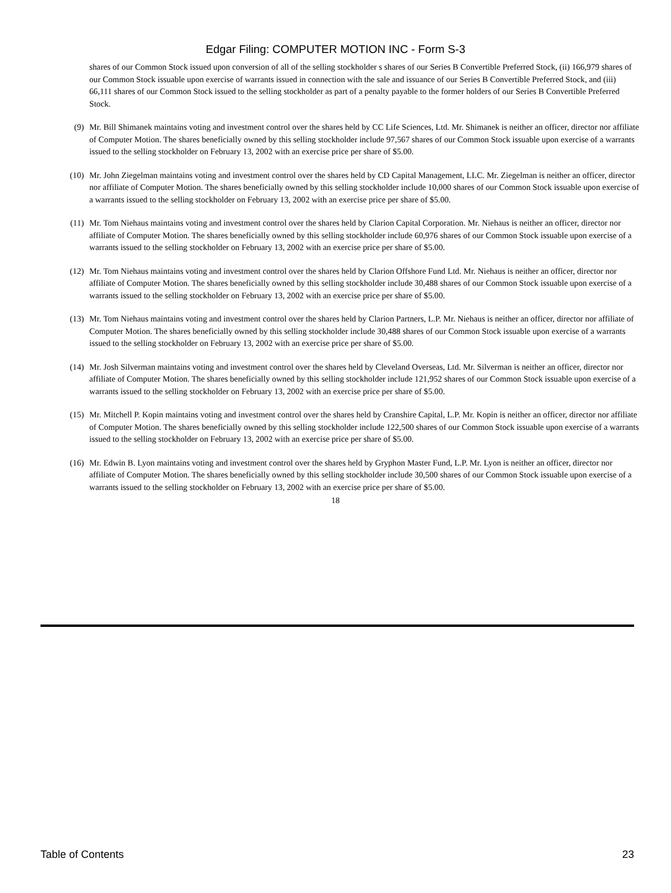Edgar Filing: COMPUTER MOTION INC - Form S-3
shares of our Common Stock issued upon conversion of all of the selling stockholder s shares of our Series B Convertible Preferred Stock, (ii) 166,979 shares of our Common Stock issuable upon exercise of warrants issued in connection with the sale and issuance of our Series B Convertible Preferred Stock, and (iii) 66,111 shares of our Common Stock issued to the selling stockholder as part of a penalty payable to the former holders of our Series B Convertible Preferred Stock.
(9) Mr. Bill Shimanek maintains voting and investment control over the shares held by CC Life Sciences, Ltd. Mr. Shimanek is neither an officer, director nor affiliate of Computer Motion. The shares beneficially owned by this selling stockholder include 97,567 shares of our Common Stock issuable upon exercise of a warrants issued to the selling stockholder on February 13, 2002 with an exercise price per share of $5.00.
(10) Mr. John Ziegelman maintains voting and investment control over the shares held by CD Capital Management, LLC. Mr. Ziegelman is neither an officer, director nor affiliate of Computer Motion. The shares beneficially owned by this selling stockholder include 10,000 shares of our Common Stock issuable upon exercise of a warrants issued to the selling stockholder on February 13, 2002 with an exercise price per share of $5.00.
(11) Mr. Tom Niehaus maintains voting and investment control over the shares held by Clarion Capital Corporation. Mr. Niehaus is neither an officer, director nor affiliate of Computer Motion. The shares beneficially owned by this selling stockholder include 60,976 shares of our Common Stock issuable upon exercise of a warrants issued to the selling stockholder on February 13, 2002 with an exercise price per share of $5.00.
(12) Mr. Tom Niehaus maintains voting and investment control over the shares held by Clarion Offshore Fund Ltd. Mr. Niehaus is neither an officer, director nor affiliate of Computer Motion. The shares beneficially owned by this selling stockholder include 30,488 shares of our Common Stock issuable upon exercise of a warrants issued to the selling stockholder on February 13, 2002 with an exercise price per share of $5.00.
(13) Mr. Tom Niehaus maintains voting and investment control over the shares held by Clarion Partners, L.P. Mr. Niehaus is neither an officer, director nor affiliate of Computer Motion. The shares beneficially owned by this selling stockholder include 30,488 shares of our Common Stock issuable upon exercise of a warrants issued to the selling stockholder on February 13, 2002 with an exercise price per share of $5.00.
(14) Mr. Josh Silverman maintains voting and investment control over the shares held by Cleveland Overseas, Ltd. Mr. Silverman is neither an officer, director nor affiliate of Computer Motion. The shares beneficially owned by this selling stockholder include 121,952 shares of our Common Stock issuable upon exercise of a warrants issued to the selling stockholder on February 13, 2002 with an exercise price per share of $5.00.
(15) Mr. Mitchell P. Kopin maintains voting and investment control over the shares held by Cranshire Capital, L.P. Mr. Kopin is neither an officer, director nor affiliate of Computer Motion. The shares beneficially owned by this selling stockholder include 122,500 shares of our Common Stock issuable upon exercise of a warrants issued to the selling stockholder on February 13, 2002 with an exercise price per share of $5.00.
(16) Mr. Edwin B. Lyon maintains voting and investment control over the shares held by Gryphon Master Fund, L.P. Mr. Lyon is neither an officer, director nor affiliate of Computer Motion. The shares beneficially owned by this selling stockholder include 30,500 shares of our Common Stock issuable upon exercise of a warrants issued to the selling stockholder on February 13, 2002 with an exercise price per share of $5.00.
18
Table of Contents 23